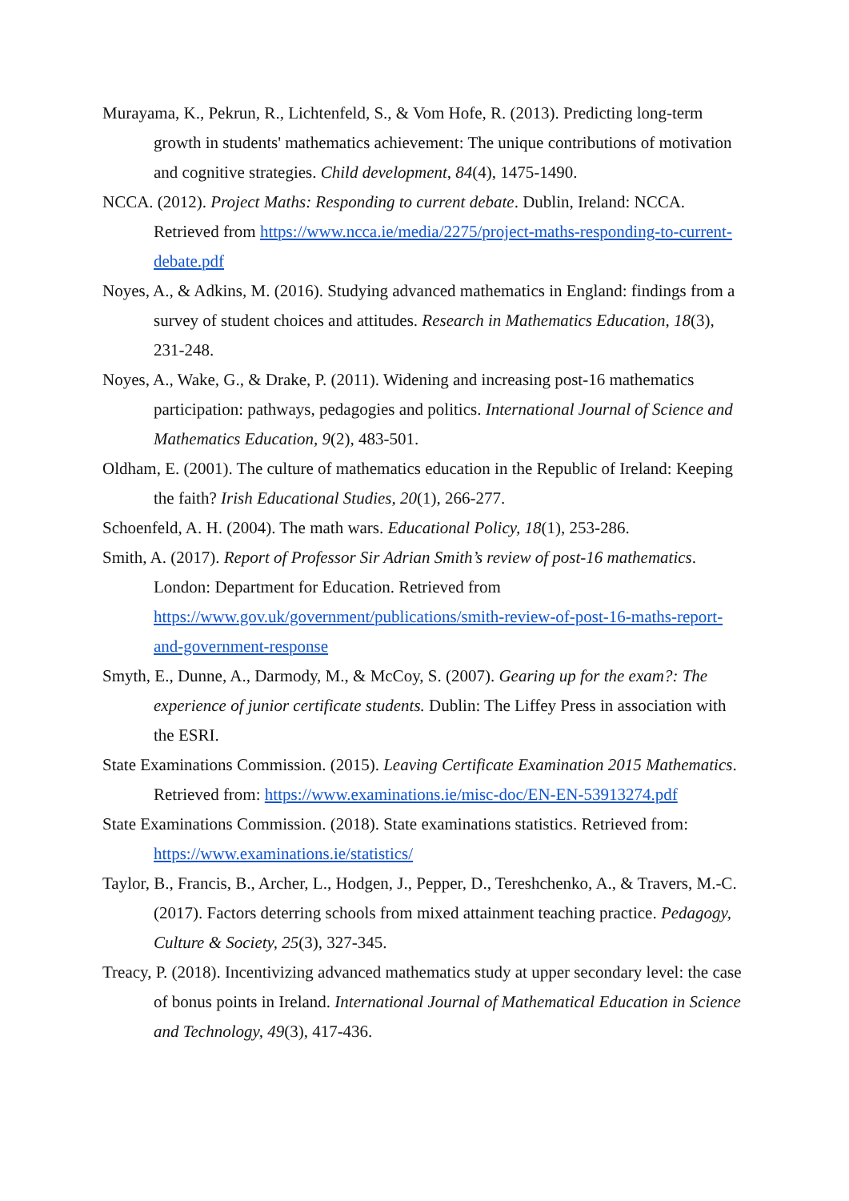Murayama, K., Pekrun, R., Lichtenfeld, S., & Vom Hofe, R. (2013). Predicting long-term growth in students' mathematics achievement: The unique contributions of motivation and cognitive strategies. Child development, 84(4), 1475-1490.
NCCA. (2012). Project Maths: Responding to current debate. Dublin, Ireland: NCCA. Retrieved from https://www.ncca.ie/media/2275/project-maths-responding-to-current-debate.pdf
Noyes, A., & Adkins, M. (2016). Studying advanced mathematics in England: findings from a survey of student choices and attitudes. Research in Mathematics Education, 18(3), 231-248.
Noyes, A., Wake, G., & Drake, P. (2011). Widening and increasing post-16 mathematics participation: pathways, pedagogies and politics. International Journal of Science and Mathematics Education, 9(2), 483-501.
Oldham, E. (2001). The culture of mathematics education in the Republic of Ireland: Keeping the faith? Irish Educational Studies, 20(1), 266-277.
Schoenfeld, A. H. (2004). The math wars. Educational Policy, 18(1), 253-286.
Smith, A. (2017). Report of Professor Sir Adrian Smith’s review of post-16 mathematics. London: Department for Education. Retrieved from https://www.gov.uk/government/publications/smith-review-of-post-16-maths-report-and-government-response
Smyth, E., Dunne, A., Darmody, M., & McCoy, S. (2007). Gearing up for the exam?: The experience of junior certificate students. Dublin: The Liffey Press in association with the ESRI.
State Examinations Commission. (2015). Leaving Certificate Examination 2015 Mathematics. Retrieved from: https://www.examinations.ie/misc-doc/EN-EN-53913274.pdf
State Examinations Commission. (2018). State examinations statistics. Retrieved from: https://www.examinations.ie/statistics/
Taylor, B., Francis, B., Archer, L., Hodgen, J., Pepper, D., Tereshchenko, A., & Travers, M.-C. (2017). Factors deterring schools from mixed attainment teaching practice. Pedagogy, Culture & Society, 25(3), 327-345.
Treacy, P. (2018). Incentivizing advanced mathematics study at upper secondary level: the case of bonus points in Ireland. International Journal of Mathematical Education in Science and Technology, 49(3), 417-436.